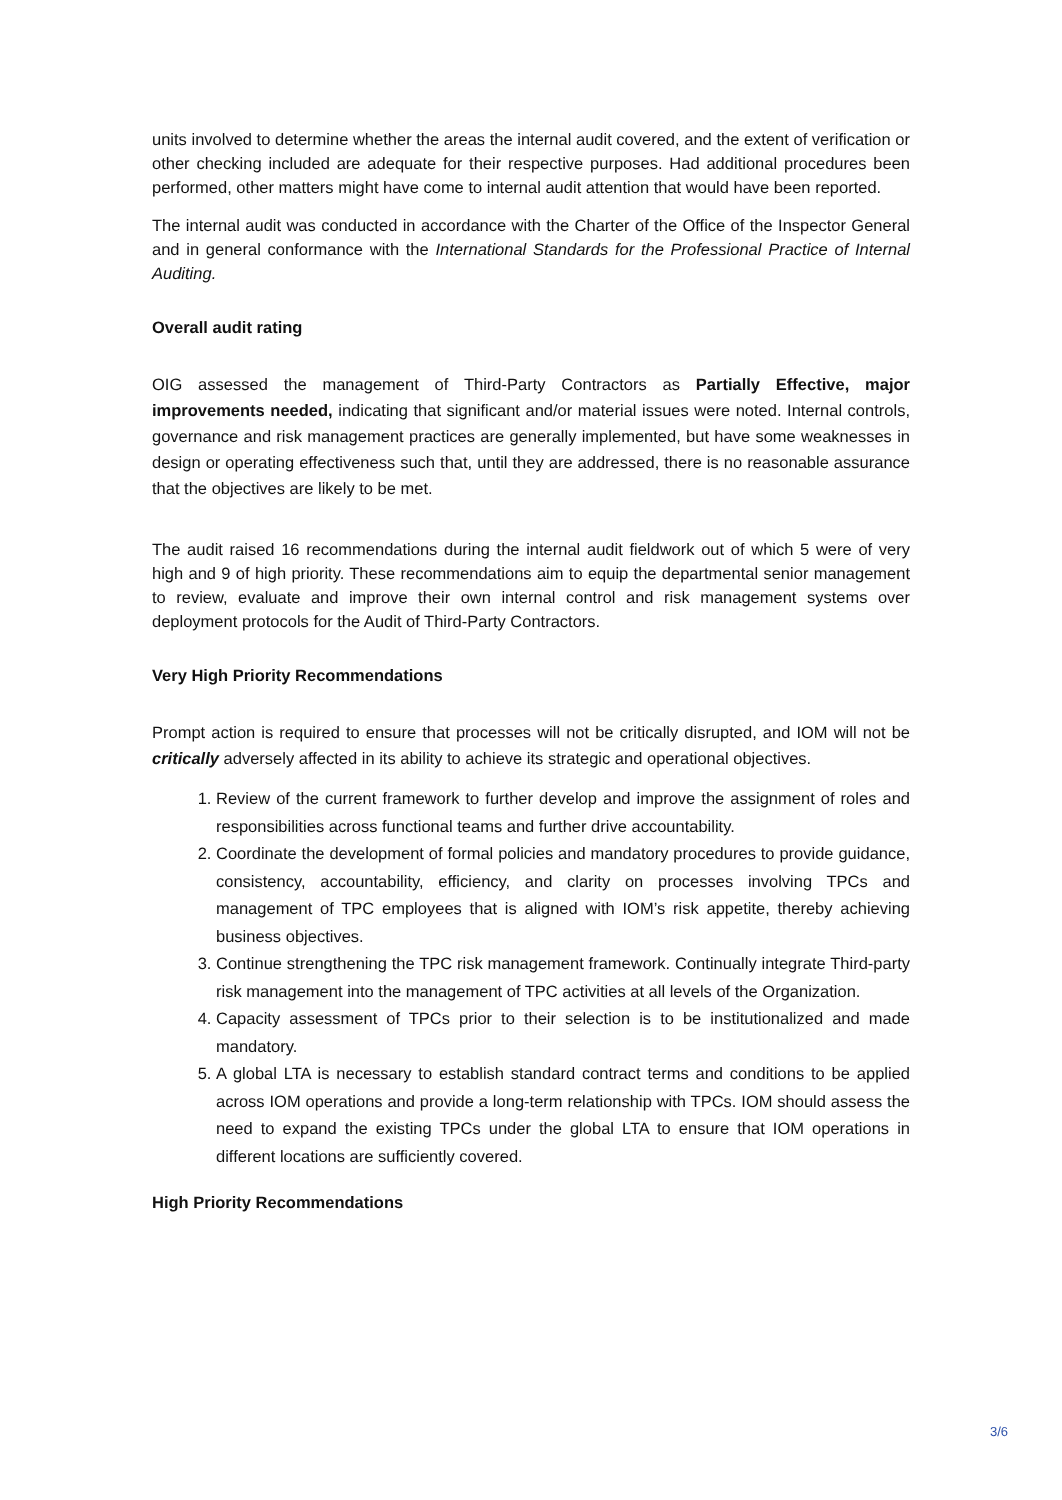units involved to determine whether the areas the internal audit covered, and the extent of verification or other checking included are adequate for their respective purposes. Had additional procedures been performed, other matters might have come to internal audit attention that would have been reported.
The internal audit was conducted in accordance with the Charter of the Office of the Inspector General and in general conformance with the International Standards for the Professional Practice of Internal Auditing.
Overall audit rating
OIG assessed the management of Third-Party Contractors as Partially Effective, major improvements needed, indicating that significant and/or material issues were noted. Internal controls, governance and risk management practices are generally implemented, but have some weaknesses in design or operating effectiveness such that, until they are addressed, there is no reasonable assurance that the objectives are likely to be met.
The audit raised 16 recommendations during the internal audit fieldwork out of which 5 were of very high and 9 of high priority. These recommendations aim to equip the departmental senior management to review, evaluate and improve their own internal control and risk management systems over deployment protocols for the Audit of Third-Party Contractors.
Very High Priority Recommendations
Prompt action is required to ensure that processes will not be critically disrupted, and IOM will not be critically adversely affected in its ability to achieve its strategic and operational objectives.
1. Review of the current framework to further develop and improve the assignment of roles and responsibilities across functional teams and further drive accountability.
2. Coordinate the development of formal policies and mandatory procedures to provide guidance, consistency, accountability, efficiency, and clarity on processes involving TPCs and management of TPC employees that is aligned with IOM’s risk appetite, thereby achieving business objectives.
3. Continue strengthening the TPC risk management framework. Continually integrate Third-party risk management into the management of TPC activities at all levels of the Organization.
4. Capacity assessment of TPCs prior to their selection is to be institutionalized and made mandatory.
5. A global LTA is necessary to establish standard contract terms and conditions to be applied across IOM operations and provide a long-term relationship with TPCs. IOM should assess the need to expand the existing TPCs under the global LTA to ensure that IOM operations in different locations are sufficiently covered.
High Priority Recommendations
3/6